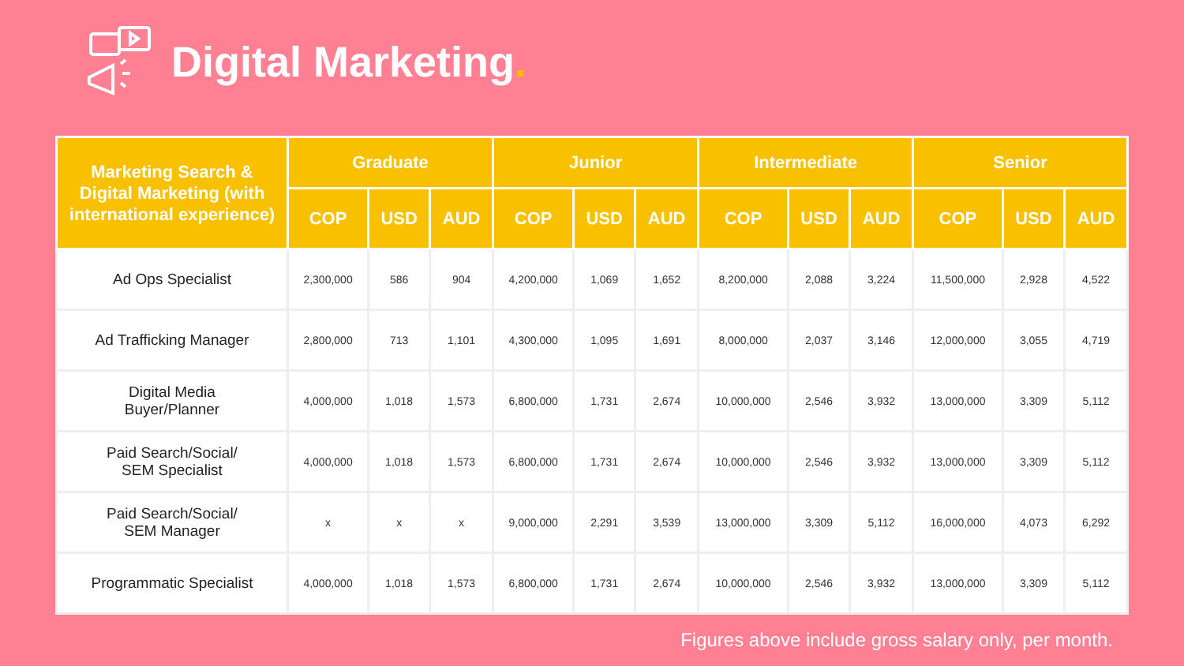Digital Marketing.
| Marketing Search & Digital Marketing (with international experience) | Graduate | | | Junior | | | Intermediate | | | Senior | | |
| --- | --- | --- | --- | --- | --- | --- | --- | --- | --- | --- | --- | --- |
| | COP | USD | AUD | COP | USD | AUD | COP | USD | AUD | COP | USD | AUD |
| Ad Ops Specialist | 2,300,000 | 586 | 904 | 4,200,000 | 1,069 | 1,652 | 8,200,000 | 2,088 | 3,224 | 11,500,000 | 2,928 | 4,522 |
| Ad Trafficking Manager | 2,800,000 | 713 | 1,101 | 4,300,000 | 1,095 | 1,691 | 8,000,000 | 2,037 | 3,146 | 12,000,000 | 3,055 | 4,719 |
| Digital Media Buyer/Planner | 4,000,000 | 1,018 | 1,573 | 6,800,000 | 1,731 | 2,674 | 10,000,000 | 2,546 | 3,932 | 13,000,000 | 3,309 | 5,112 |
| Paid Search/Social/ SEM Specialist | 4,000,000 | 1,018 | 1,573 | 6,800,000 | 1,731 | 2,674 | 10,000,000 | 2,546 | 3,932 | 13,000,000 | 3,309 | 5,112 |
| Paid Search/Social/ SEM Manager | x | x | x | 9,000,000 | 2,291 | 3,539 | 13,000,000 | 3,309 | 5,112 | 16,000,000 | 4,073 | 6,292 |
| Programmatic Specialist | 4,000,000 | 1,018 | 1,573 | 6,800,000 | 1,731 | 2,674 | 10,000,000 | 2,546 | 3,932 | 13,000,000 | 3,309 | 5,112 |
Figures above include gross salary only, per month.